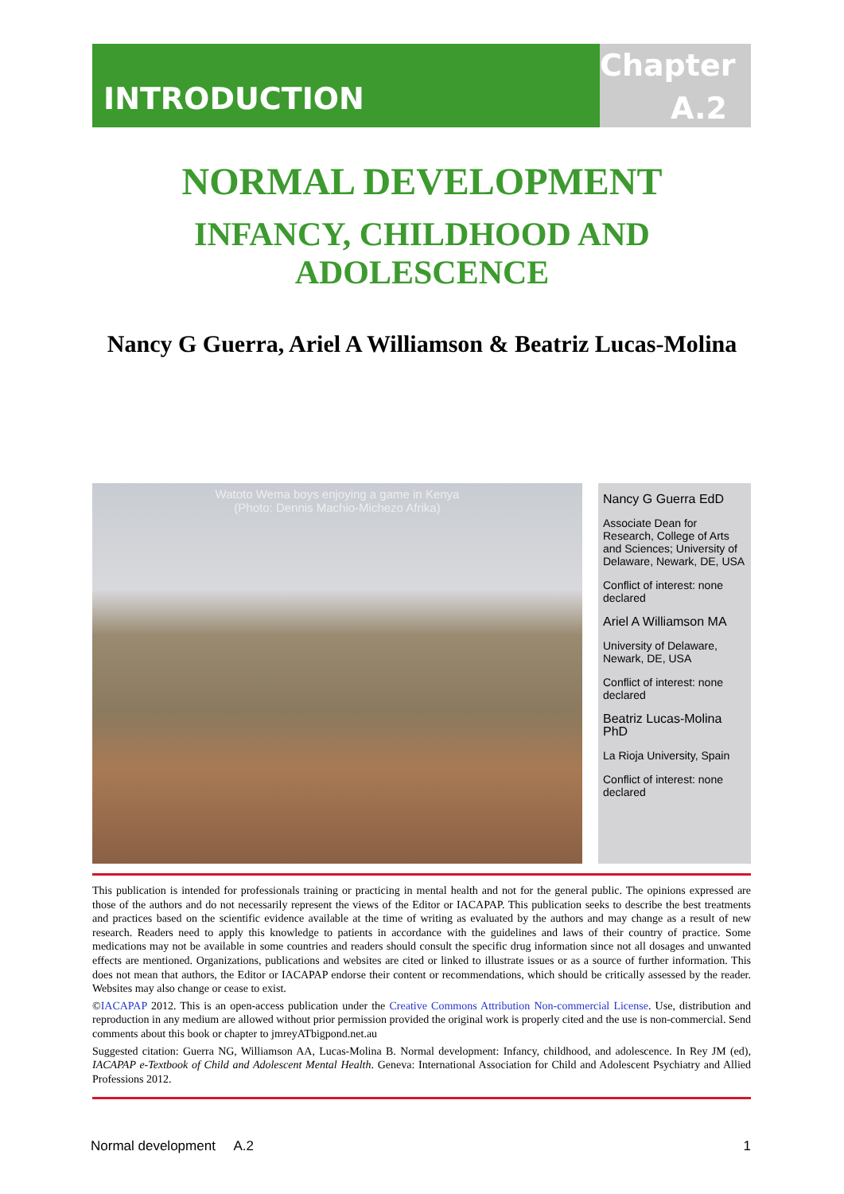INTRODUCTION
Chapter
A.2
NORMAL DEVELOPMENT
INFANCY, CHILDHOOD AND
ADOLESCENCE
Nancy G Guerra, Ariel A Williamson & Beatriz Lucas-Molina
Watoto Wema boys enjoying a game in Kenya
(Photo: Dennis Machio-Michezo Afrika)
Nancy G Guerra EdD
Associate Dean for Research, College of Arts and Sciences; University of Delaware, Newark, DE, USA
Conflict of interest: none declared
Ariel A Williamson MA
University of Delaware, Newark, DE, USA
Conflict of interest: none declared
Beatriz Lucas-Molina PhD
La Rioja University, Spain
Conflict of interest: none declared
This publication is intended for professionals training or practicing in mental health and not for the general public. The opinions expressed are those of the authors and do not necessarily represent the views of the Editor or IACAPAP. This publication seeks to describe the best treatments and practices based on the scientific evidence available at the time of writing as evaluated by the authors and may change as a result of new research. Readers need to apply this knowledge to patients in accordance with the guidelines and laws of their country of practice. Some medications may not be available in some countries and readers should consult the specific drug information since not all dosages and unwanted effects are mentioned. Organizations, publications and websites are cited or linked to illustrate issues or as a source of further information. This does not mean that authors, the Editor or IACAPAP endorse their content or recommendations, which should be critically assessed by the reader. Websites may also change or cease to exist.
©IACAPAP 2012. This is an open-access publication under the Creative Commons Attribution Non-commercial License. Use, distribution and reproduction in any medium are allowed without prior permission provided the original work is properly cited and the use is non-commercial. Send comments about this book or chapter to jmreyATbigpond.net.au
Suggested citation: Guerra NG, Williamson AA, Lucas-Molina B. Normal development: Infancy, childhood, and adolescence. In Rey JM (ed), IACAPAP e-Textbook of Child and Adolescent Mental Health. Geneva: International Association for Child and Adolescent Psychiatry and Allied Professions 2012.
Normal development A.2 1